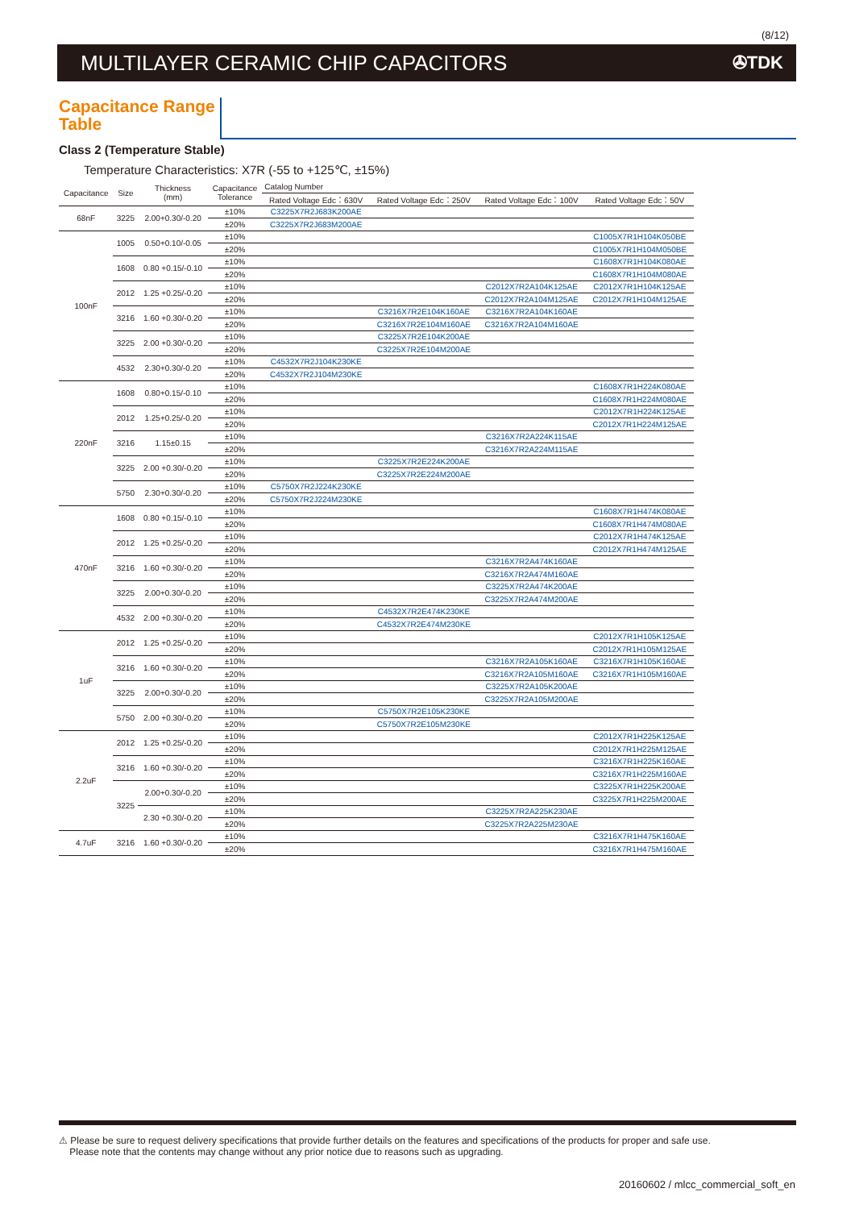(8/12)
MULTILAYER CERAMIC CHIP CAPACITORS
✇TDK
Capacitance Range Table
Class 2 (Temperature Stable)
Temperature Characteristics: X7R (-55 to +125℃, ±15%)
| Capacitance | Size | Thickness (mm) | Capacitance Tolerance | Catalog Number | | | |
| --- | --- | --- | --- | --- | --- | --- | --- |
| | | | | Rated Voltage Edc：630V | Rated Voltage Edc：250V | Rated Voltage Edc：100V | Rated Voltage Edc：50V |
| 68nF | 3225 | 2.00+0.30/-0.20 | ±10% | C3225X7R2J683K200AE | | | |
| | | | ±20% | C3225X7R2J683M200AE | | | |
| 100nF | 1005 | 0.50+0.10/-0.05 | ±10% | | | | C1005X7R1H104K050BE |
| | | | ±20% | | | | C1005X7R1H104M050BE |
| | 1608 | 0.80 +0.15/-0.10 | ±10% | | | | C1608X7R1H104K080AE |
| | | | ±20% | | | | C1608X7R1H104M080AE |
| | 2012 | 1.25 +0.25/-0.20 | ±10% | | | C2012X7R2A104K125AE | C2012X7R1H104K125AE |
| | | | ±20% | | | C2012X7R2A104M125AE | C2012X7R1H104M125AE |
| | 3216 | 1.60 +0.30/-0.20 | ±10% | | C3216X7R2E104K160AE | C3216X7R2A104K160AE | |
| | | | ±20% | | C3216X7R2E104M160AE | C3216X7R2A104M160AE | |
| | 3225 | 2.00 +0.30/-0.20 | ±10% | | C3225X7R2E104K200AE | | |
| | | | ±20% | | C3225X7R2E104M200AE | | |
| | 4532 | 2.30+0.30/-0.20 | ±10% | C4532X7R2J104K230KE | | | |
| | | | ±20% | C4532X7R2J104M230KE | | | |
| 220nF | 1608 | 0.80+0.15/-0.10 | ±10% | | | | C1608X7R1H224K080AE |
| | | | ±20% | | | | C1608X7R1H224M080AE |
| | 2012 | 1.25+0.25/-0.20 | ±10% | | | | C2012X7R1H224K125AE |
| | | | ±20% | | | | C2012X7R1H224M125AE |
| | 3216 | 1.15±0.15 | ±10% | | | C3216X7R2A224K115AE | |
| | | | ±20% | | | C3216X7R2A224M115AE | |
| | 3225 | 2.00 +0.30/-0.20 | ±10% | | C3225X7R2E224K200AE | | |
| | | | ±20% | | C3225X7R2E224M200AE | | |
| | 5750 | 2.30+0.30/-0.20 | ±10% | C5750X7R2J224K230KE | | | |
| | | | ±20% | C5750X7R2J224M230KE | | | |
| 470nF | 1608 | 0.80 +0.15/-0.10 | ±10% | | | | C1608X7R1H474K080AE |
| | | | ±20% | | | | C1608X7R1H474M080AE |
| | 2012 | 1.25 +0.25/-0.20 | ±10% | | | | C2012X7R1H474K125AE |
| | | | ±20% | | | | C2012X7R1H474M125AE |
| | 3216 | 1.60 +0.30/-0.20 | ±10% | | | C3216X7R2A474K160AE | |
| | | | ±20% | | | C3216X7R2A474M160AE | |
| | 3225 | 2.00+0.30/-0.20 | ±10% | | | C3225X7R2A474K200AE | |
| | | | ±20% | | | C3225X7R2A474M200AE | |
| | 4532 | 2.00 +0.30/-0.20 | ±10% | | C4532X7R2E474K230KE | | |
| | | | ±20% | | C4532X7R2E474M230KE | | |
| 1uF | 2012 | 1.25 +0.25/-0.20 | ±10% | | | | C2012X7R1H105K125AE |
| | | | ±20% | | | | C2012X7R1H105M125AE |
| | 3216 | 1.60 +0.30/-0.20 | ±10% | | | C3216X7R2A105K160AE | C3216X7R1H105K160AE |
| | | | ±20% | | | C3216X7R2A105M160AE | C3216X7R1H105M160AE |
| | 3225 | 2.00+0.30/-0.20 | ±10% | | | C3225X7R2A105K200AE | |
| | | | ±20% | | | C3225X7R2A105M200AE | |
| | 5750 | 2.00 +0.30/-0.20 | ±10% | | C5750X7R2E105K230KE | | |
| | | | ±20% | | C5750X7R2E105M230KE | | |
| 2.2uF | 2012 | 1.25 +0.25/-0.20 | ±10% | | | | C2012X7R1H225K125AE |
| | | | ±20% | | | | C2012X7R1H225M125AE |
| | 3216 | 1.60 +0.30/-0.20 | ±10% | | | | C3216X7R1H225K160AE |
| | | | ±20% | | | | C3216X7R1H225M160AE |
| | 3225 | 2.00+0.30/-0.20 | ±10% | | | | C3225X7R1H225K200AE |
| | | | ±20% | | | | C3225X7R1H225M200AE |
| | | 2.30 +0.30/-0.20 | ±10% | | | C3225X7R2A225K230AE | |
| | | | ±20% | | | C3225X7R2A225M230AE | |
| 4.7uF | 3216 | 1.60 +0.30/-0.20 | ±10% | | | | C3216X7R1H475K160AE |
| | | | ±20% | | | | C3216X7R1H475M160AE |
⚠ Please be sure to request delivery specifications that provide further details on the features and specifications of the products for proper and safe use.
Please note that the contents may change without any prior notice due to reasons such as upgrading.
20160602 / mlcc_commercial_soft_en